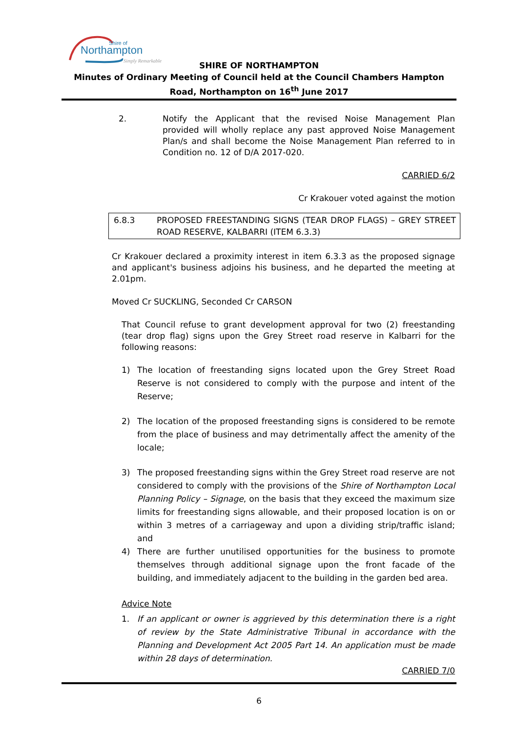Shire of
Northampton
Simply Remarkable
SHIRE OF NORTHAMPTON
Minutes of Ordinary Meeting of Council held at the Council Chambers Hampton Road, Northampton on 16<sup>th</sup> June 2017
2. Notify the Applicant that the revised Noise Management Plan provided will wholly replace any past approved Noise Management Plan/s and shall become the Noise Management Plan referred to in Condition no. 12 of D/A 2017-020.
CARRIED 6/2
Cr Krakouer voted against the motion
6.8.3 PROPOSED FREESTANDING SIGNS (TEAR DROP FLAGS) – GREY STREET ROAD RESERVE, KALBARRI (ITEM 6.3.3)
Cr Krakouer declared a proximity interest in item 6.3.3 as the proposed signage and applicant's business adjoins his business, and he departed the meeting at 2.01pm.
Moved Cr SUCKLING, Seconded Cr CARSON
That Council refuse to grant development approval for two (2) freestanding (tear drop flag) signs upon the Grey Street road reserve in Kalbarri for the following reasons:
1) The location of freestanding signs located upon the Grey Street Road Reserve is not considered to comply with the purpose and intent of the Reserve;
2) The location of the proposed freestanding signs is considered to be remote from the place of business and may detrimentally affect the amenity of the locale;
3) The proposed freestanding signs within the Grey Street road reserve are not considered to comply with the provisions of the Shire of Northampton Local Planning Policy – Signage, on the basis that they exceed the maximum size limits for freestanding signs allowable, and their proposed location is on or within 3 metres of a carriageway and upon a dividing strip/traffic island; and
4) There are further unutilised opportunities for the business to promote themselves through additional signage upon the front facade of the building, and immediately adjacent to the building in the garden bed area.
Advice Note
1. If an applicant or owner is aggrieved by this determination there is a right of review by the State Administrative Tribunal in accordance with the Planning and Development Act 2005 Part 14. An application must be made within 28 days of determination.
CARRIED 7/0
6